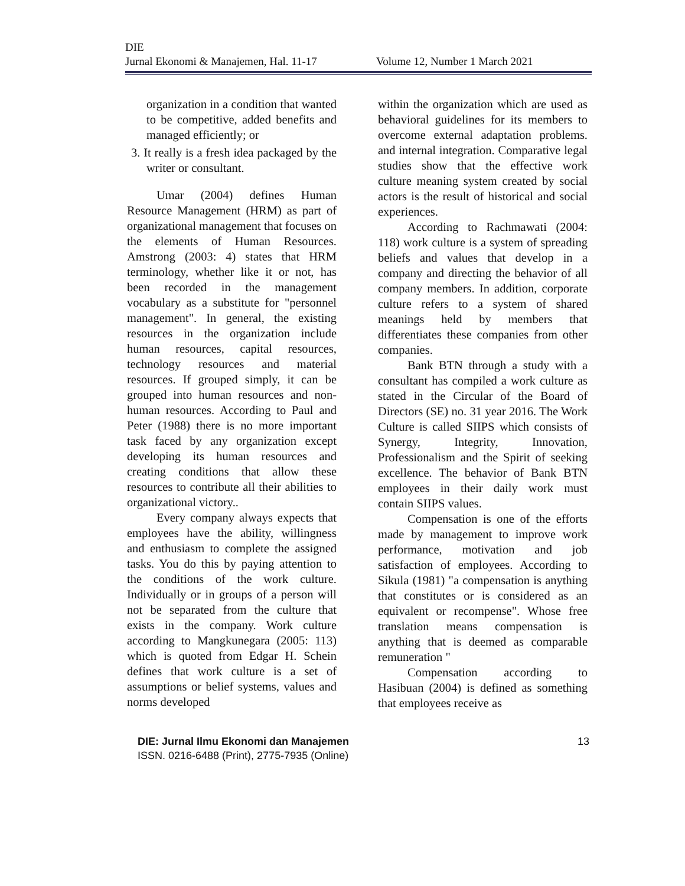DIE
Jurnal Ekonomi & Manajemen, Hal. 11-17 Volume 12, Number 1 March 2021
organization in a condition that wanted to be competitive, added benefits and managed efficiently; or
3. It really is a fresh idea packaged by the writer or consultant.
Umar (2004) defines Human Resource Management (HRM) as part of organizational management that focuses on the elements of Human Resources. Amstrong (2003: 4) states that HRM terminology, whether like it or not, has been recorded in the management vocabulary as a substitute for "personnel management". In general, the existing resources in the organization include human resources, capital resources, technology resources and material resources. If grouped simply, it can be grouped into human resources and non-human resources. According to Paul and Peter (1988) there is no more important task faced by any organization except developing its human resources and creating conditions that allow these resources to contribute all their abilities to organizational victory..
Every company always expects that employees have the ability, willingness and enthusiasm to complete the assigned tasks. You do this by paying attention to the conditions of the work culture. Individually or in groups of a person will not be separated from the culture that exists in the company. Work culture according to Mangkunegara (2005: 113) which is quoted from Edgar H. Schein defines that work culture is a set of assumptions or belief systems, values and norms developed
within the organization which are used as behavioral guidelines for its members to overcome external adaptation problems. and internal integration. Comparative legal studies show that the effective work culture meaning system created by social actors is the result of historical and social experiences.
According to Rachmawati (2004: 118) work culture is a system of spreading beliefs and values that develop in a company and directing the behavior of all company members. In addition, corporate culture refers to a system of shared meanings held by members that differentiates these companies from other companies.
Bank BTN through a study with a consultant has compiled a work culture as stated in the Circular of the Board of Directors (SE) no. 31 year 2016. The Work Culture is called SIIPS which consists of Synergy, Integrity, Innovation, Professionalism and the Spirit of seeking excellence. The behavior of Bank BTN employees in their daily work must contain SIIPS values.
Compensation is one of the efforts made by management to improve work performance, motivation and job satisfaction of employees. According to Sikula (1981) "a compensation is anything that constitutes or is considered as an equivalent or recompense". Whose free translation means compensation is anything that is deemed as comparable remuneration "
Compensation according to Hasibuan (2004) is defined as something that employees receive as
DIE: Jurnal Ilmu Ekonomi dan Manajemen
ISSN. 0216-6488 (Print), 2775-7935 (Online)
13